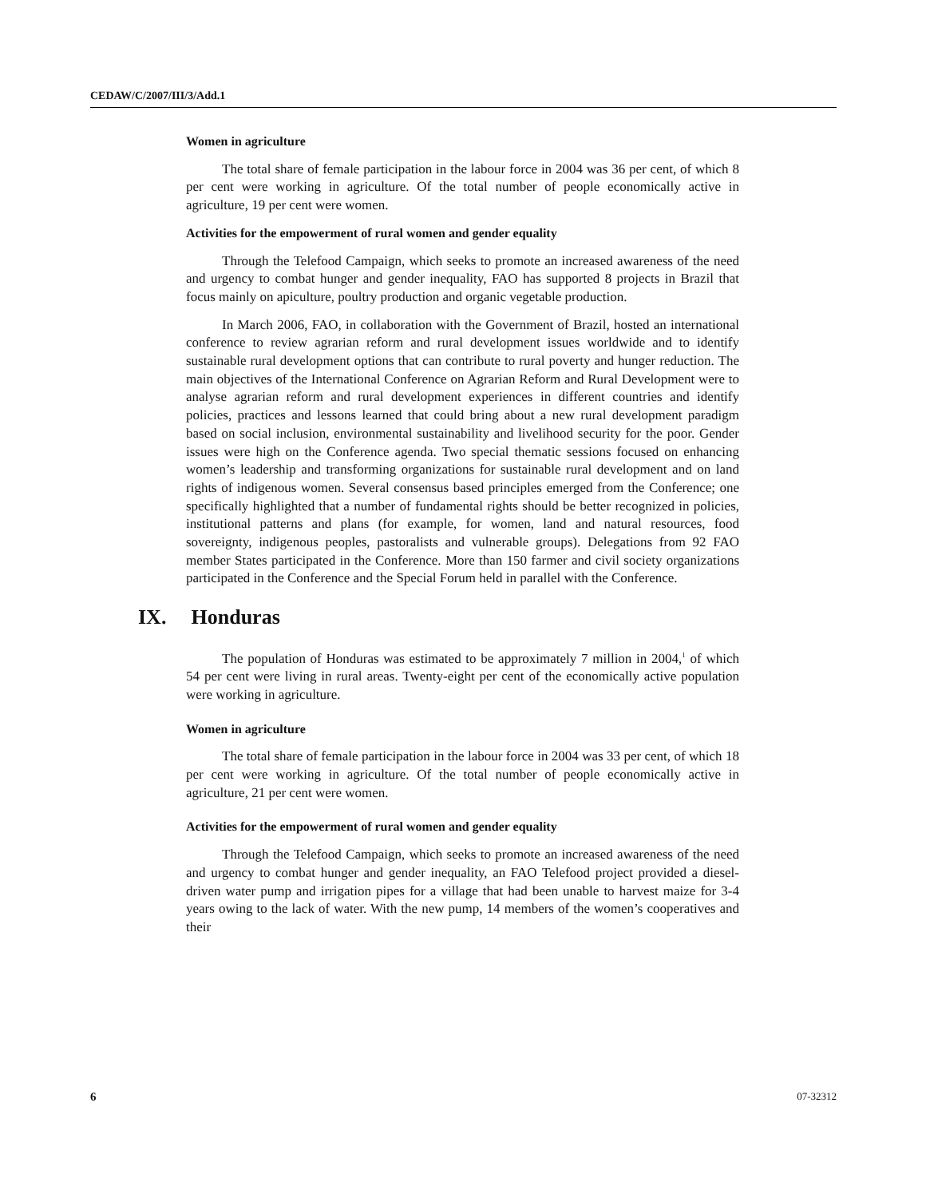CEDAW/C/2007/III/3/Add.1
Women in agriculture
The total share of female participation in the labour force in 2004 was 36 per cent, of which 8 per cent were working in agriculture. Of the total number of people economically active in agriculture, 19 per cent were women.
Activities for the empowerment of rural women and gender equality
Through the Telefood Campaign, which seeks to promote an increased awareness of the need and urgency to combat hunger and gender inequality, FAO has supported 8 projects in Brazil that focus mainly on apiculture, poultry production and organic vegetable production.
In March 2006, FAO, in collaboration with the Government of Brazil, hosted an international conference to review agrarian reform and rural development issues worldwide and to identify sustainable rural development options that can contribute to rural poverty and hunger reduction. The main objectives of the International Conference on Agrarian Reform and Rural Development were to analyse agrarian reform and rural development experiences in different countries and identify policies, practices and lessons learned that could bring about a new rural development paradigm based on social inclusion, environmental sustainability and livelihood security for the poor. Gender issues were high on the Conference agenda. Two special thematic sessions focused on enhancing women’s leadership and transforming organizations for sustainable rural development and on land rights of indigenous women. Several consensus based principles emerged from the Conference; one specifically highlighted that a number of fundamental rights should be better recognized in policies, institutional patterns and plans (for example, for women, land and natural resources, food sovereignty, indigenous peoples, pastoralists and vulnerable groups). Delegations from 92 FAO member States participated in the Conference. More than 150 farmer and civil society organizations participated in the Conference and the Special Forum held in parallel with the Conference.
IX. Honduras
The population of Honduras was estimated to be approximately 7 million in 2004,<sup>1</sup> of which 54 per cent were living in rural areas. Twenty-eight per cent of the economically active population were working in agriculture.
Women in agriculture
The total share of female participation in the labour force in 2004 was 33 per cent, of which 18 per cent were working in agriculture. Of the total number of people economically active in agriculture, 21 per cent were women.
Activities for the empowerment of rural women and gender equality
Through the Telefood Campaign, which seeks to promote an increased awareness of the need and urgency to combat hunger and gender inequality, an FAO Telefood project provided a diesel-driven water pump and irrigation pipes for a village that had been unable to harvest maize for 3-4 years owing to the lack of water. With the new pump, 14 members of the women’s cooperatives and their
6 07-32312